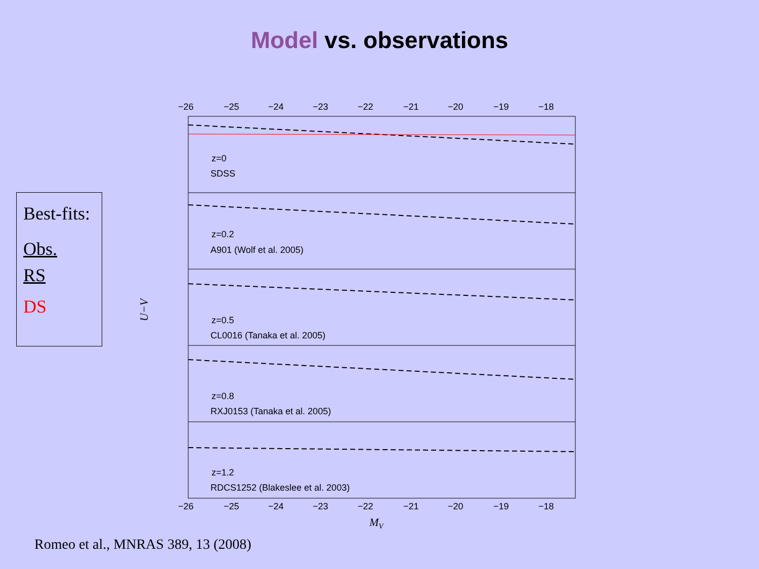Model vs. observations
Best-fits:
Obs.
RS
DS
−26
−25
−24
−23
−22
−21
−20
−19
−18
−26
−25
−24
−23
−22
−21
−20
−19
−18
z=0
SDSS
z=0.2
A901 (Wolf et al. 2005)
z=0.5
CL0016 (Tanaka et al. 2005)
z=0.8
RXJ0153 (Tanaka et al. 2005)
z=1.2
RDCS1252 (Blakeslee et al. 2003)
MV
U−V
Romeo et al., MNRAS 389, 13 (2008)